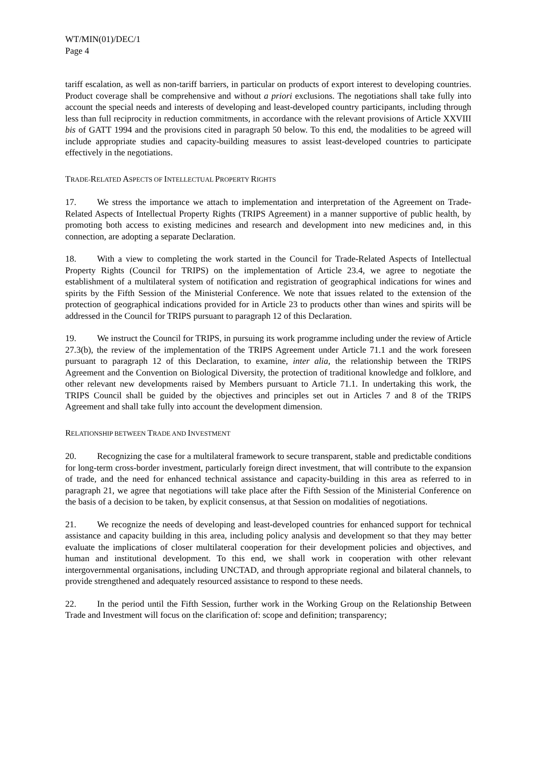WT/MIN(01)/DEC/1
Page 4
tariff escalation, as well as non-tariff barriers, in particular on products of export interest to developing countries. Product coverage shall be comprehensive and without a priori exclusions. The negotiations shall take fully into account the special needs and interests of developing and least-developed country participants, including through less than full reciprocity in reduction commitments, in accordance with the relevant provisions of Article XXVIII bis of GATT 1994 and the provisions cited in paragraph 50 below. To this end, the modalities to be agreed will include appropriate studies and capacity-building measures to assist least-developed countries to participate effectively in the negotiations.
TRADE-RELATED ASPECTS OF INTELLECTUAL PROPERTY RIGHTS
17. We stress the importance we attach to implementation and interpretation of the Agreement on Trade-Related Aspects of Intellectual Property Rights (TRIPS Agreement) in a manner supportive of public health, by promoting both access to existing medicines and research and development into new medicines and, in this connection, are adopting a separate Declaration.
18. With a view to completing the work started in the Council for Trade-Related Aspects of Intellectual Property Rights (Council for TRIPS) on the implementation of Article 23.4, we agree to negotiate the establishment of a multilateral system of notification and registration of geographical indications for wines and spirits by the Fifth Session of the Ministerial Conference. We note that issues related to the extension of the protection of geographical indications provided for in Article 23 to products other than wines and spirits will be addressed in the Council for TRIPS pursuant to paragraph 12 of this Declaration.
19. We instruct the Council for TRIPS, in pursuing its work programme including under the review of Article 27.3(b), the review of the implementation of the TRIPS Agreement under Article 71.1 and the work foreseen pursuant to paragraph 12 of this Declaration, to examine, inter alia, the relationship between the TRIPS Agreement and the Convention on Biological Diversity, the protection of traditional knowledge and folklore, and other relevant new developments raised by Members pursuant to Article 71.1. In undertaking this work, the TRIPS Council shall be guided by the objectives and principles set out in Articles 7 and 8 of the TRIPS Agreement and shall take fully into account the development dimension.
RELATIONSHIP BETWEEN TRADE AND INVESTMENT
20. Recognizing the case for a multilateral framework to secure transparent, stable and predictable conditions for long-term cross-border investment, particularly foreign direct investment, that will contribute to the expansion of trade, and the need for enhanced technical assistance and capacity-building in this area as referred to in paragraph 21, we agree that negotiations will take place after the Fifth Session of the Ministerial Conference on the basis of a decision to be taken, by explicit consensus, at that Session on modalities of negotiations.
21. We recognize the needs of developing and least-developed countries for enhanced support for technical assistance and capacity building in this area, including policy analysis and development so that they may better evaluate the implications of closer multilateral cooperation for their development policies and objectives, and human and institutional development. To this end, we shall work in cooperation with other relevant intergovernmental organisations, including UNCTAD, and through appropriate regional and bilateral channels, to provide strengthened and adequately resourced assistance to respond to these needs.
22. In the period until the Fifth Session, further work in the Working Group on the Relationship Between Trade and Investment will focus on the clarification of: scope and definition; transparency;